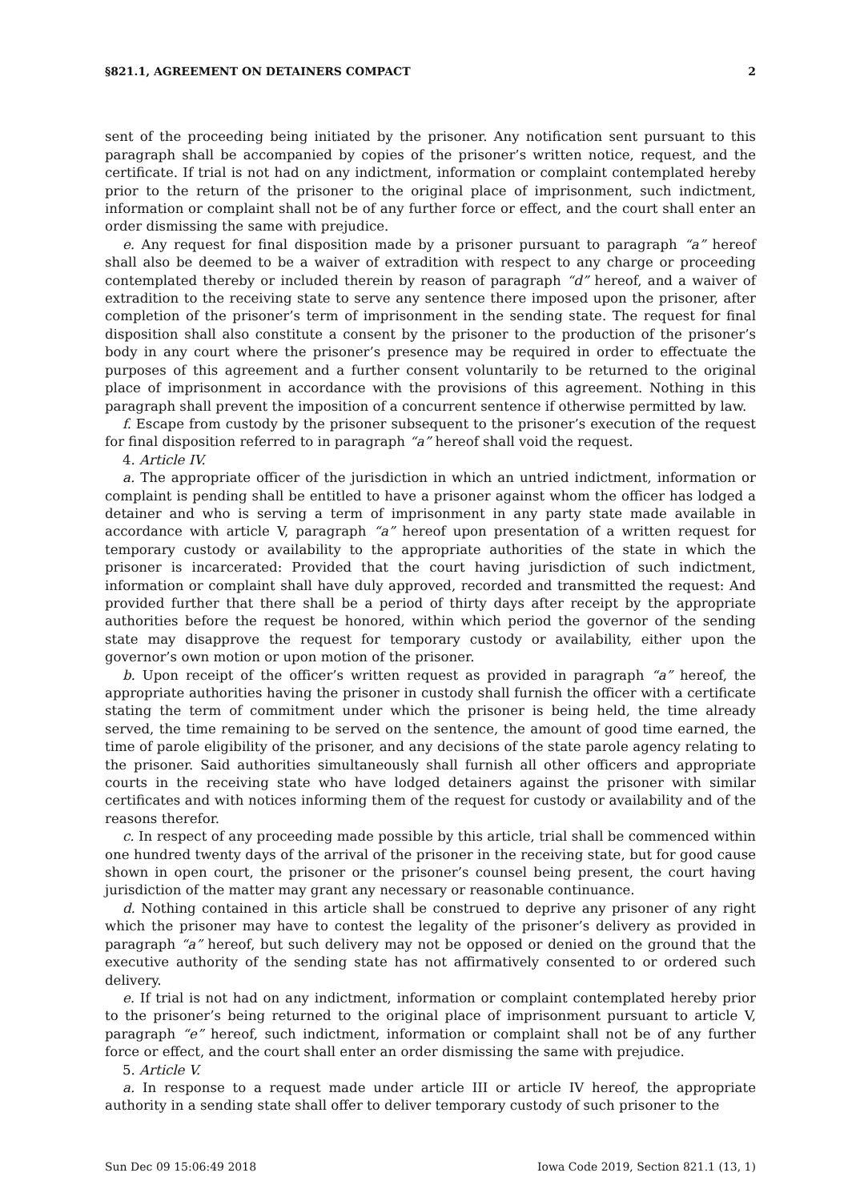§821.1, AGREEMENT ON DETAINERS COMPACT 2
sent of the proceeding being initiated by the prisoner. Any notification sent pursuant to this paragraph shall be accompanied by copies of the prisoner’s written notice, request, and the certificate. If trial is not had on any indictment, information or complaint contemplated hereby prior to the return of the prisoner to the original place of imprisonment, such indictment, information or complaint shall not be of any further force or effect, and the court shall enter an order dismissing the same with prejudice.
e. Any request for final disposition made by a prisoner pursuant to paragraph “a” hereof shall also be deemed to be a waiver of extradition with respect to any charge or proceeding contemplated thereby or included therein by reason of paragraph “d” hereof, and a waiver of extradition to the receiving state to serve any sentence there imposed upon the prisoner, after completion of the prisoner’s term of imprisonment in the sending state. The request for final disposition shall also constitute a consent by the prisoner to the production of the prisoner’s body in any court where the prisoner’s presence may be required in order to effectuate the purposes of this agreement and a further consent voluntarily to be returned to the original place of imprisonment in accordance with the provisions of this agreement. Nothing in this paragraph shall prevent the imposition of a concurrent sentence if otherwise permitted by law.
f. Escape from custody by the prisoner subsequent to the prisoner’s execution of the request for final disposition referred to in paragraph “a” hereof shall void the request.
4. Article IV.
a. The appropriate officer of the jurisdiction in which an untried indictment, information or complaint is pending shall be entitled to have a prisoner against whom the officer has lodged a detainer and who is serving a term of imprisonment in any party state made available in accordance with article V, paragraph “a” hereof upon presentation of a written request for temporary custody or availability to the appropriate authorities of the state in which the prisoner is incarcerated: Provided that the court having jurisdiction of such indictment, information or complaint shall have duly approved, recorded and transmitted the request: And provided further that there shall be a period of thirty days after receipt by the appropriate authorities before the request be honored, within which period the governor of the sending state may disapprove the request for temporary custody or availability, either upon the governor’s own motion or upon motion of the prisoner.
b. Upon receipt of the officer’s written request as provided in paragraph “a” hereof, the appropriate authorities having the prisoner in custody shall furnish the officer with a certificate stating the term of commitment under which the prisoner is being held, the time already served, the time remaining to be served on the sentence, the amount of good time earned, the time of parole eligibility of the prisoner, and any decisions of the state parole agency relating to the prisoner. Said authorities simultaneously shall furnish all other officers and appropriate courts in the receiving state who have lodged detainers against the prisoner with similar certificates and with notices informing them of the request for custody or availability and of the reasons therefor.
c. In respect of any proceeding made possible by this article, trial shall be commenced within one hundred twenty days of the arrival of the prisoner in the receiving state, but for good cause shown in open court, the prisoner or the prisoner’s counsel being present, the court having jurisdiction of the matter may grant any necessary or reasonable continuance.
d. Nothing contained in this article shall be construed to deprive any prisoner of any right which the prisoner may have to contest the legality of the prisoner’s delivery as provided in paragraph “a” hereof, but such delivery may not be opposed or denied on the ground that the executive authority of the sending state has not affirmatively consented to or ordered such delivery.
e. If trial is not had on any indictment, information or complaint contemplated hereby prior to the prisoner’s being returned to the original place of imprisonment pursuant to article V, paragraph “e” hereof, such indictment, information or complaint shall not be of any further force or effect, and the court shall enter an order dismissing the same with prejudice.
5. Article V.
a. In response to a request made under article III or article IV hereof, the appropriate authority in a sending state shall offer to deliver temporary custody of such prisoner to the
Sun Dec 09 15:06:49 2018 Iowa Code 2019, Section 821.1 (13, 1)